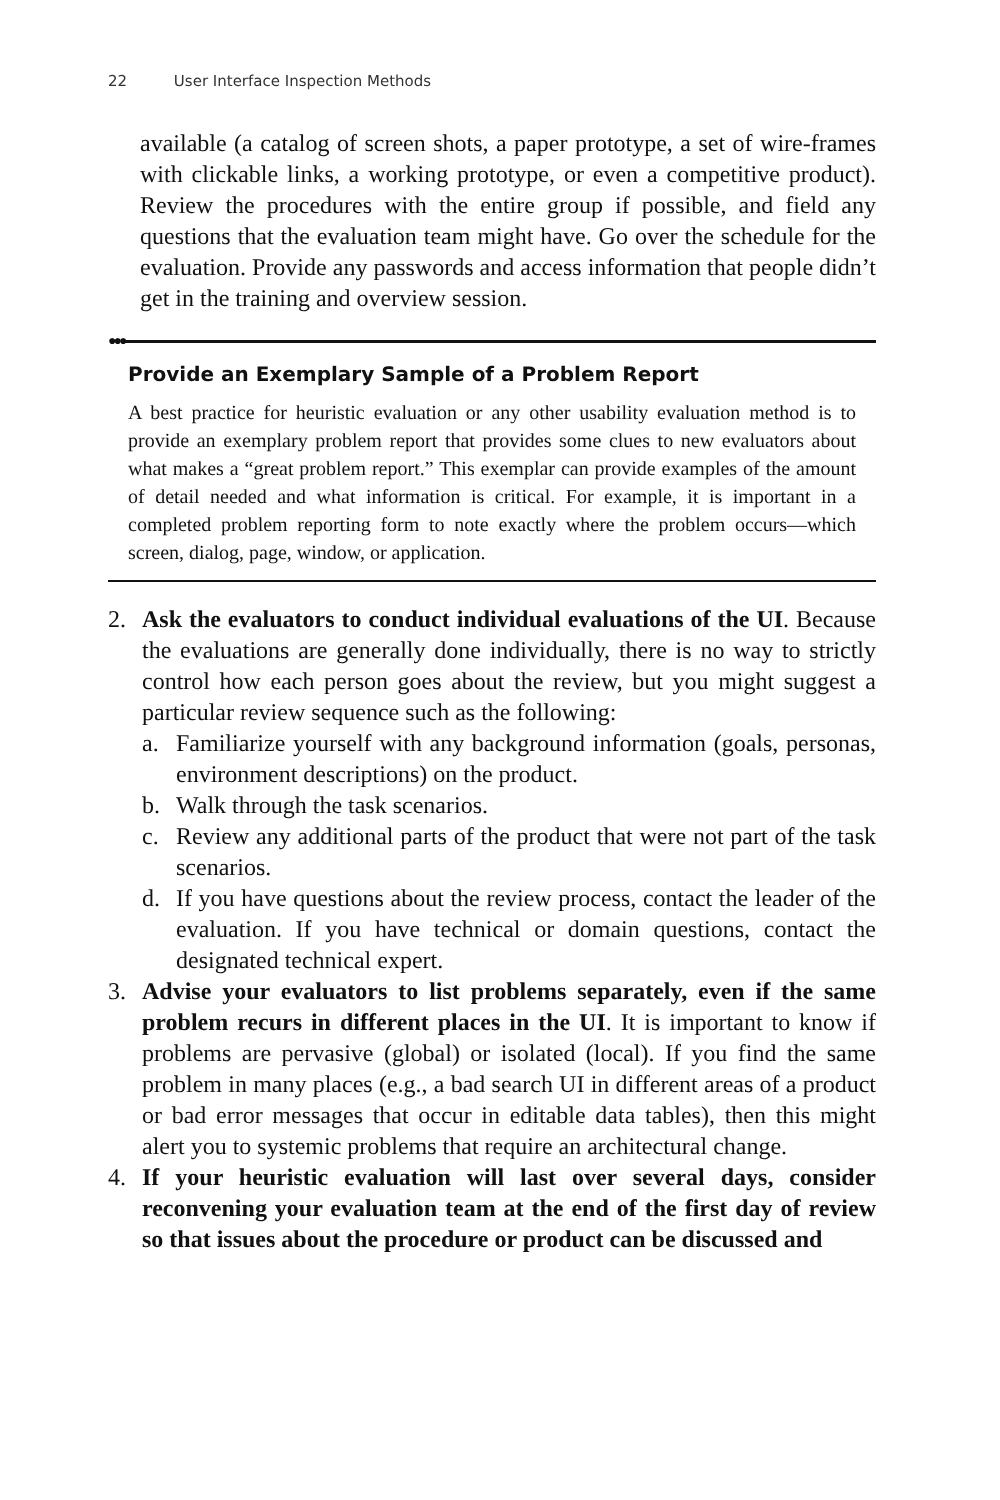22 User Interface Inspection Methods
available (a catalog of screen shots, a paper prototype, a set of wire-frames with clickable links, a working prototype, or even a competitive product). Review the procedures with the entire group if possible, and field any questions that the evaluation team might have. Go over the schedule for the evaluation. Provide any passwords and access information that people didn’t get in the training and overview session.
●●●
Provide an Exemplary Sample of a Problem Report
A best practice for heuristic evaluation or any other usability evaluation method is to provide an exemplary problem report that provides some clues to new evaluators about what makes a “great problem report.” This exemplar can provide examples of the amount of detail needed and what information is critical. For example, it is important in a completed problem reporting form to note exactly where the problem occurs—which screen, dialog, page, window, or application.
2. Ask the evaluators to conduct individual evaluations of the UI. Because the evaluations are generally done individually, there is no way to strictly control how each person goes about the review, but you might suggest a particular review sequence such as the following:
a. Familiarize yourself with any background information (goals, personas, environment descriptions) on the product.
b. Walk through the task scenarios.
c. Review any additional parts of the product that were not part of the task scenarios.
d. If you have questions about the review process, contact the leader of the evaluation. If you have technical or domain questions, contact the designated technical expert.
3. Advise your evaluators to list problems separately, even if the same problem recurs in different places in the UI. It is important to know if problems are pervasive (global) or isolated (local). If you find the same problem in many places (e.g., a bad search UI in different areas of a product or bad error messages that occur in editable data tables), then this might alert you to systemic problems that require an architectural change.
4. If your heuristic evaluation will last over several days, consider reconvening your evaluation team at the end of the first day of review so that issues about the procedure or product can be discussed and